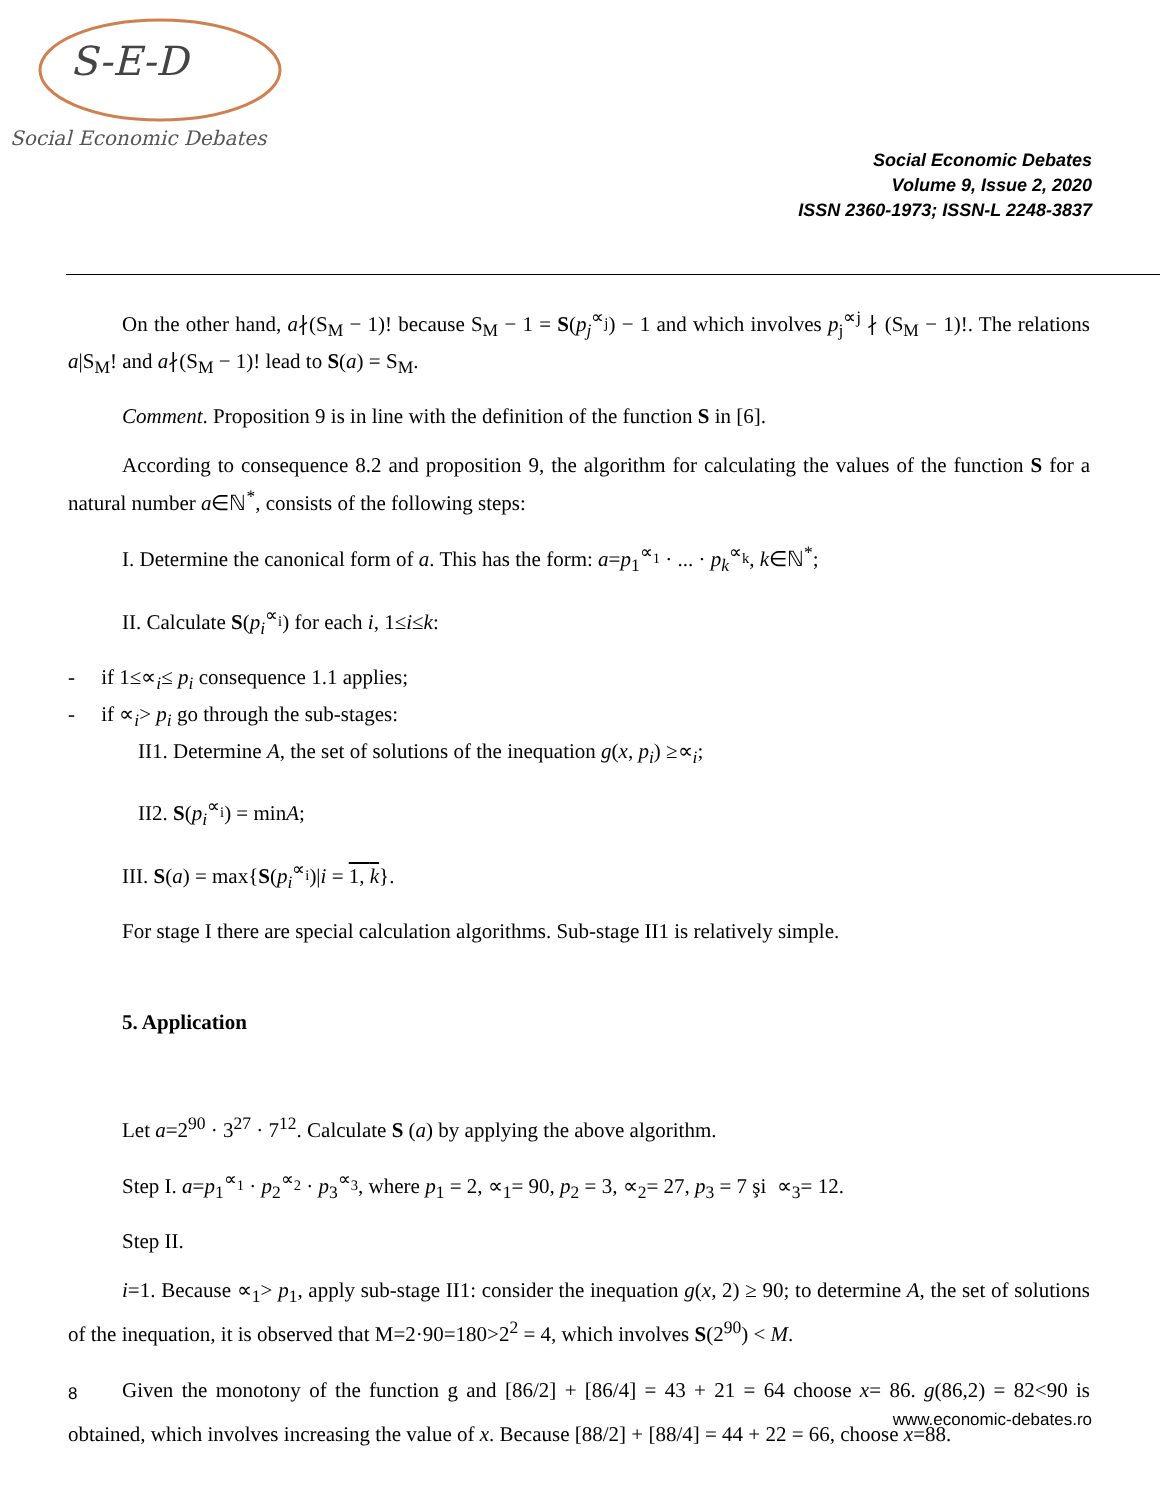S-E-D
Social Economic Debates
Social Economic Debates
Volume 9, Issue 2, 2020
ISSN 2360-1973; ISSN-L 2248-3837
On the other hand, a∤(S<sub>M</sub> − 1)! because S<sub>M</sub> − 1 = S(p<sub>j</sub><sup>∝<sub>j</sub></sup>) − 1 and which involves p<sub>j</sub><sup>∝j</sup> ∤ (S<sub>M</sub> − 1)!. The relations a|S<sub>M</sub>! and a∤(S<sub>M</sub> − 1)! lead to S(a) = S<sub>M</sub>.
Comment. Proposition 9 is in line with the definition of the function S in [6].
According to consequence 8.2 and proposition 9, the algorithm for calculating the values of the function S for a natural number a∈ℕ<sup>*</sup>, consists of the following steps:
I. Determine the canonical form of a. This has the form: a=p<sub>1</sub><sup>∝<sub>1</sub></sup> · ... · p<sub>k</sub><sup>∝<sub>k</sub></sup>, k∈ℕ<sup>*</sup>;
II. Calculate S(p<sub>i</sub><sup>∝<sub>i</sub></sup>) for each i, 1≤i≤k:
- if 1≤∝<sub>i</sub>≤ p<sub>i</sub> consequence 1.1 applies;
- if ∝<sub>i</sub>> p<sub>i</sub> go through the sub-stages:
II1. Determine A, the set of solutions of the inequation g(x, p<sub>i</sub>) ≥∝<sub>i</sub>;
II2. S(p<sub>i</sub><sup>∝<sub>i</sub></sup>) = minA;
III. S(a) = max{S(p<sub>i</sub><sup>∝<sub>i</sub></sup>)|i = 1, k}.
For stage I there are special calculation algorithms. Sub-stage II1 is relatively simple.
5. Application
Let a=2<sup>90</sup> · 3<sup>27</sup> · 7<sup>12</sup>. Calculate S (a) by applying the above algorithm.
Step I. a=p<sub>1</sub><sup>∝<sub>1</sub></sup> · p<sub>2</sub><sup>∝<sub>2</sub></sup> · p<sub>3</sub><sup>∝<sub>3</sub></sup>, where p<sub>1</sub> = 2, ∝<sub>1</sub>= 90, p<sub>2</sub> = 3, ∝<sub>2</sub>= 27, p<sub>3</sub> = 7 şi ∝<sub>3</sub>= 12.
Step II.
i=1. Because ∝<sub>1</sub>> p<sub>1</sub>, apply sub-stage II1: consider the inequation g(x, 2) ≥ 90; to determine A, the set of solutions of the inequation, it is observed that M=2·90=180>2<sup>2</sup> = 4, which involves S(2<sup>90</sup>) < M.
Given the monotony of the function g and [86/2] + [86/4] = 43 + 21 = 64 choose x= 86. g(86,2) = 82<90 is obtained, which involves increasing the value of x. Because [88/2] + [88/4] = 44 + 22 = 66, choose x=88.
8
www.economic-debates.ro